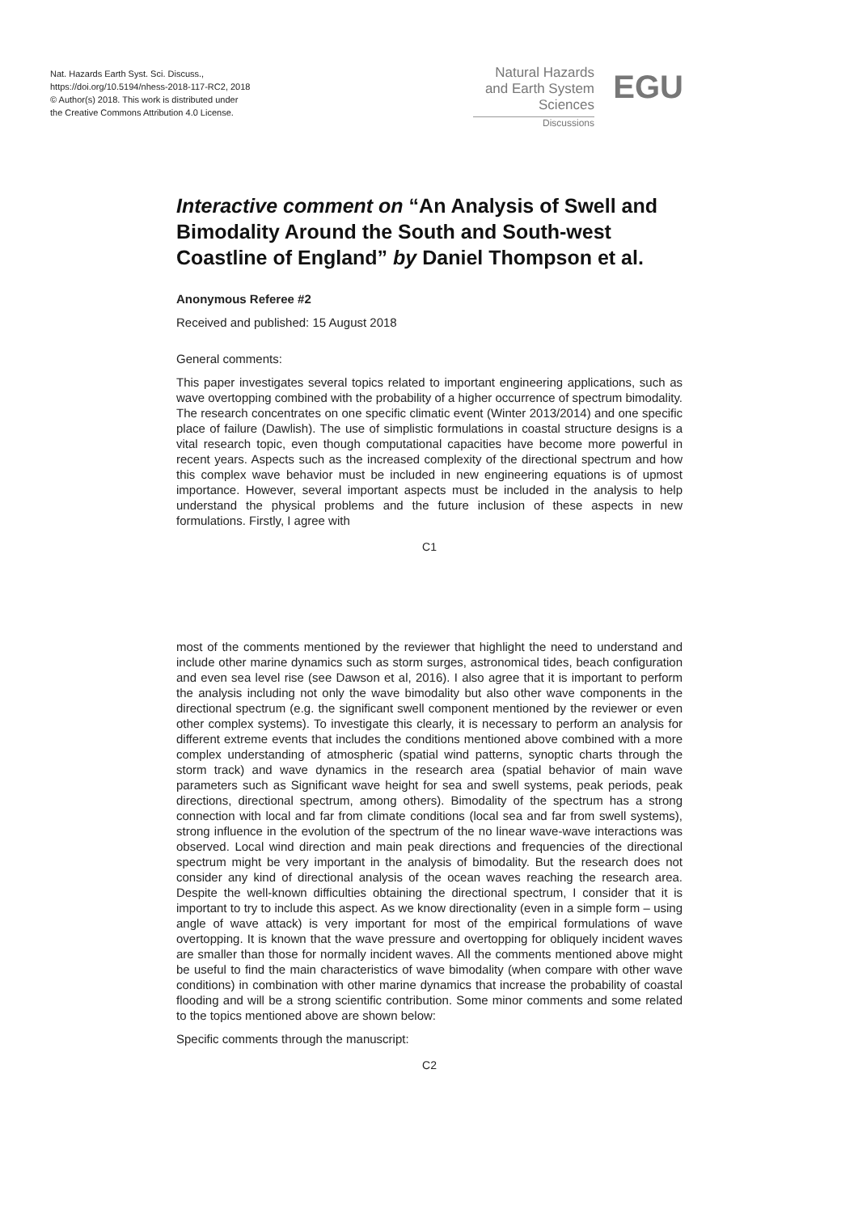Nat. Hazards Earth Syst. Sci. Discuss.,
https://doi.org/10.5194/nhess-2018-117-RC2, 2018
© Author(s) 2018. This work is distributed under
the Creative Commons Attribution 4.0 License.
Natural Hazards
and Earth System
Sciences
Discussions
EGU
Interactive comment on “An Analysis of Swell and Bimodality Around the South and South-west Coastline of England” by Daniel Thompson et al.
Anonymous Referee #2
Received and published: 15 August 2018
General comments:
This paper investigates several topics related to important engineering applications, such as wave overtopping combined with the probability of a higher occurrence of spectrum bimodality. The research concentrates on one specific climatic event (Winter 2013/2014) and one specific place of failure (Dawlish). The use of simplistic formulations in coastal structure designs is a vital research topic, even though computational capacities have become more powerful in recent years. Aspects such as the increased complexity of the directional spectrum and how this complex wave behavior must be included in new engineering equations is of upmost importance. However, several important aspects must be included in the analysis to help understand the physical problems and the future inclusion of these aspects in new formulations. Firstly, I agree with
C1
most of the comments mentioned by the reviewer that highlight the need to understand and include other marine dynamics such as storm surges, astronomical tides, beach configuration and even sea level rise (see Dawson et al, 2016). I also agree that it is important to perform the analysis including not only the wave bimodality but also other wave components in the directional spectrum (e.g. the significant swell component mentioned by the reviewer or even other complex systems). To investigate this clearly, it is necessary to perform an analysis for different extreme events that includes the conditions mentioned above combined with a more complex understanding of atmospheric (spatial wind patterns, synoptic charts through the storm track) and wave dynamics in the research area (spatial behavior of main wave parameters such as Significant wave height for sea and swell systems, peak periods, peak directions, directional spectrum, among others). Bimodality of the spectrum has a strong connection with local and far from climate conditions (local sea and far from swell systems), strong influence in the evolution of the spectrum of the no linear wave-wave interactions was observed. Local wind direction and main peak directions and frequencies of the directional spectrum might be very important in the analysis of bimodality. But the research does not consider any kind of directional analysis of the ocean waves reaching the research area. Despite the well-known difficulties obtaining the directional spectrum, I consider that it is important to try to include this aspect. As we know directionality (even in a simple form – using angle of wave attack) is very important for most of the empirical formulations of wave overtopping. It is known that the wave pressure and overtopping for obliquely incident waves are smaller than those for normally incident waves. All the comments mentioned above might be useful to find the main characteristics of wave bimodality (when compare with other wave conditions) in combination with other marine dynamics that increase the probability of coastal flooding and will be a strong scientific contribution. Some minor comments and some related to the topics mentioned above are shown below:
Specific comments through the manuscript:
C2